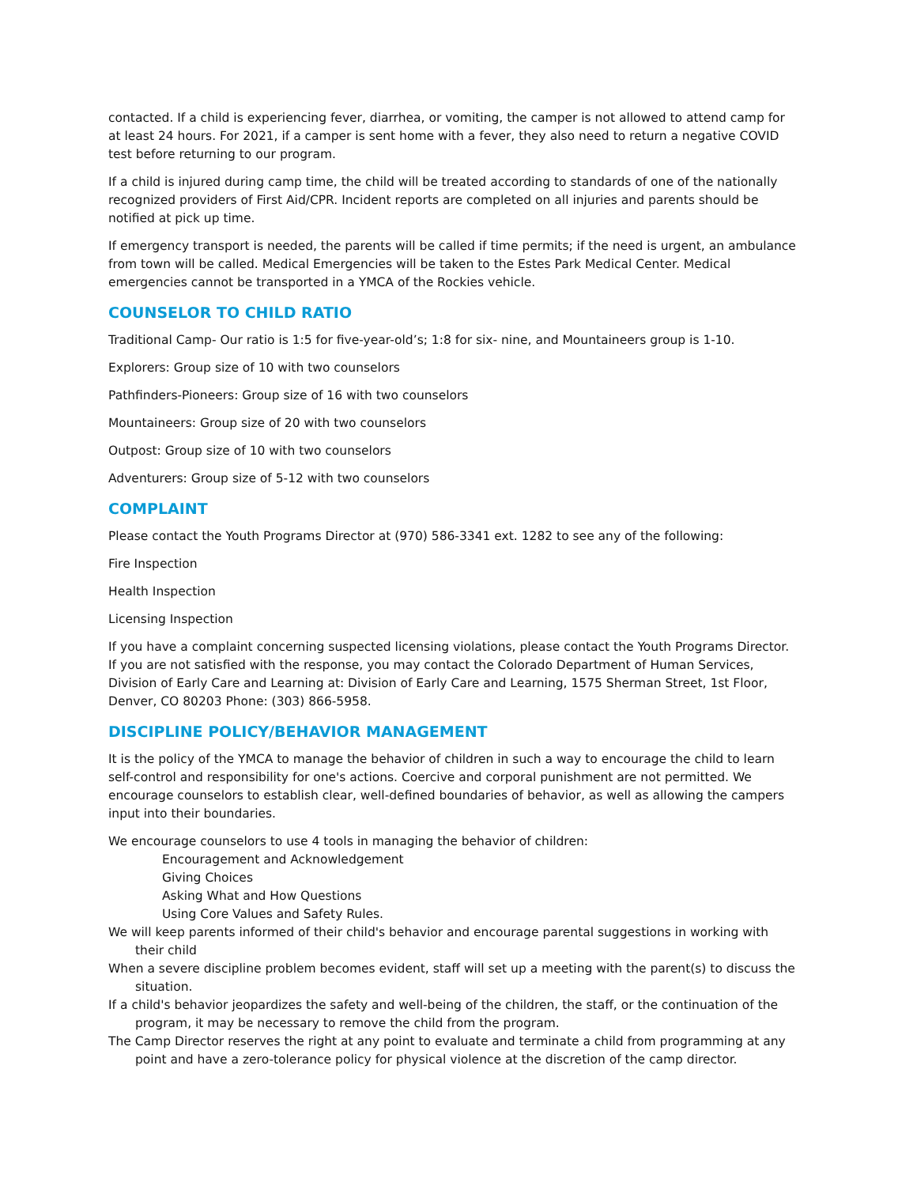contacted. If a child is experiencing fever, diarrhea, or vomiting, the camper is not allowed to attend camp for at least 24 hours. For 2021, if a camper is sent home with a fever, they also need to return a negative COVID test before returning to our program.
If a child is injured during camp time, the child will be treated according to standards of one of the nationally recognized providers of First Aid/CPR. Incident reports are completed on all injuries and parents should be notified at pick up time.
If emergency transport is needed, the parents will be called if time permits; if the need is urgent, an ambulance from town will be called. Medical Emergencies will be taken to the Estes Park Medical Center. Medical emergencies cannot be transported in a YMCA of the Rockies vehicle.
COUNSELOR TO CHILD RATIO
Traditional Camp- Our ratio is 1:5 for five-year-old’s; 1:8 for six- nine, and Mountaineers group is 1-10.
Explorers: Group size of 10 with two counselors
Pathfinders-Pioneers: Group size of 16 with two counselors
Mountaineers: Group size of 20 with two counselors
Outpost: Group size of 10 with two counselors
Adventurers: Group size of 5-12 with two counselors
COMPLAINT
Please contact the Youth Programs Director at (970) 586-3341 ext. 1282 to see any of the following:
Fire Inspection
Health Inspection
Licensing Inspection
If you have a complaint concerning suspected licensing violations, please contact the Youth Programs Director. If you are not satisfied with the response, you may contact the Colorado Department of Human Services, Division of Early Care and Learning at: Division of Early Care and Learning, 1575 Sherman Street, 1st Floor, Denver, CO 80203 Phone: (303) 866-5958.
DISCIPLINE POLICY/BEHAVIOR MANAGEMENT
It is the policy of the YMCA to manage the behavior of children in such a way to encourage the child to learn self-control and responsibility for one's actions. Coercive and corporal punishment are not permitted. We encourage counselors to establish clear, well-defined boundaries of behavior, as well as allowing the campers input into their boundaries.
We encourage counselors to use 4 tools in managing the behavior of children:
Encouragement and Acknowledgement
Giving Choices
Asking What and How Questions
Using Core Values and Safety Rules.
We will keep parents informed of their child's behavior and encourage parental suggestions in working with their child
When a severe discipline problem becomes evident, staff will set up a meeting with the parent(s) to discuss the situation.
If a child's behavior jeopardizes the safety and well-being of the children, the staff, or the continuation of the program, it may be necessary to remove the child from the program.
The Camp Director reserves the right at any point to evaluate and terminate a child from programming at any point and have a zero-tolerance policy for physical violence at the discretion of the camp director.